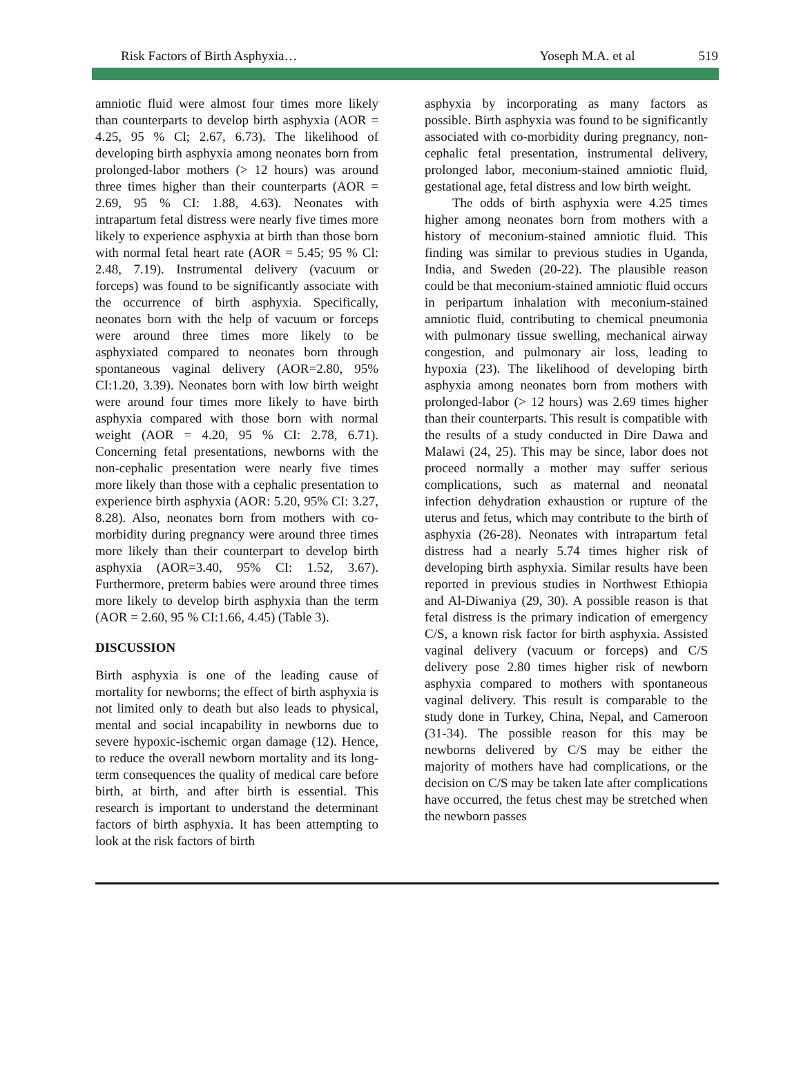Risk Factors of Birth Asphyxia… Yoseph M.A. et al 519
amniotic fluid were almost four times more likely than counterparts to develop birth asphyxia (AOR = 4.25, 95 % Cl; 2.67, 6.73). The likelihood of developing birth asphyxia among neonates born from prolonged-labor mothers (> 12 hours) was around three times higher than their counterparts (AOR = 2.69, 95 % CI: 1.88, 4.63). Neonates with intrapartum fetal distress were nearly five times more likely to experience asphyxia at birth than those born with normal fetal heart rate (AOR = 5.45; 95 % Cl: 2.48, 7.19). Instrumental delivery (vacuum or forceps) was found to be significantly associate with the occurrence of birth asphyxia. Specifically, neonates born with the help of vacuum or forceps were around three times more likely to be asphyxiated compared to neonates born through spontaneous vaginal delivery (AOR=2.80, 95% CI:1.20, 3.39). Neonates born with low birth weight were around four times more likely to have birth asphyxia compared with those born with normal weight (AOR = 4.20, 95 % CI: 2.78, 6.71). Concerning fetal presentations, newborns with the non-cephalic presentation were nearly five times more likely than those with a cephalic presentation to experience birth asphyxia (AOR: 5.20, 95% CI: 3.27, 8.28). Also, neonates born from mothers with co-morbidity during pregnancy were around three times more likely than their counterpart to develop birth asphyxia (AOR=3.40, 95% CI: 1.52, 3.67). Furthermore, preterm babies were around three times more likely to develop birth asphyxia than the term (AOR = 2.60, 95 % CI:1.66, 4.45) (Table 3).
DISCUSSION
Birth asphyxia is one of the leading cause of mortality for newborns; the effect of birth asphyxia is not limited only to death but also leads to physical, mental and social incapability in newborns due to severe hypoxic-ischemic organ damage (12). Hence, to reduce the overall newborn mortality and its long-term consequences the quality of medical care before birth, at birth, and after birth is essential. This research is important to understand the determinant factors of birth asphyxia. It has been attempting to look at the risk factors of birth
asphyxia by incorporating as many factors as possible. Birth asphyxia was found to be significantly associated with co-morbidity during pregnancy, non-cephalic fetal presentation, instrumental delivery, prolonged labor, meconium-stained amniotic fluid, gestational age, fetal distress and low birth weight.
The odds of birth asphyxia were 4.25 times higher among neonates born from mothers with a history of meconium-stained amniotic fluid. This finding was similar to previous studies in Uganda, India, and Sweden (20-22). The plausible reason could be that meconium-stained amniotic fluid occurs in peripartum inhalation with meconium-stained amniotic fluid, contributing to chemical pneumonia with pulmonary tissue swelling, mechanical airway congestion, and pulmonary air loss, leading to hypoxia (23). The likelihood of developing birth asphyxia among neonates born from mothers with prolonged-labor (> 12 hours) was 2.69 times higher than their counterparts. This result is compatible with the results of a study conducted in Dire Dawa and Malawi (24, 25). This may be since, labor does not proceed normally a mother may suffer serious complications, such as maternal and neonatal infection dehydration exhaustion or rupture of the uterus and fetus, which may contribute to the birth of asphyxia (26-28). Neonates with intrapartum fetal distress had a nearly 5.74 times higher risk of developing birth asphyxia. Similar results have been reported in previous studies in Northwest Ethiopia and Al-Diwaniya (29, 30). A possible reason is that fetal distress is the primary indication of emergency C/S, a known risk factor for birth asphyxia. Assisted vaginal delivery (vacuum or forceps) and C/S delivery pose 2.80 times higher risk of newborn asphyxia compared to mothers with spontaneous vaginal delivery. This result is comparable to the study done in Turkey, China, Nepal, and Cameroon (31-34). The possible reason for this may be newborns delivered by C/S may be either the majority of mothers have had complications, or the decision on C/S may be taken late after complications have occurred, the fetus chest may be stretched when the newborn passes